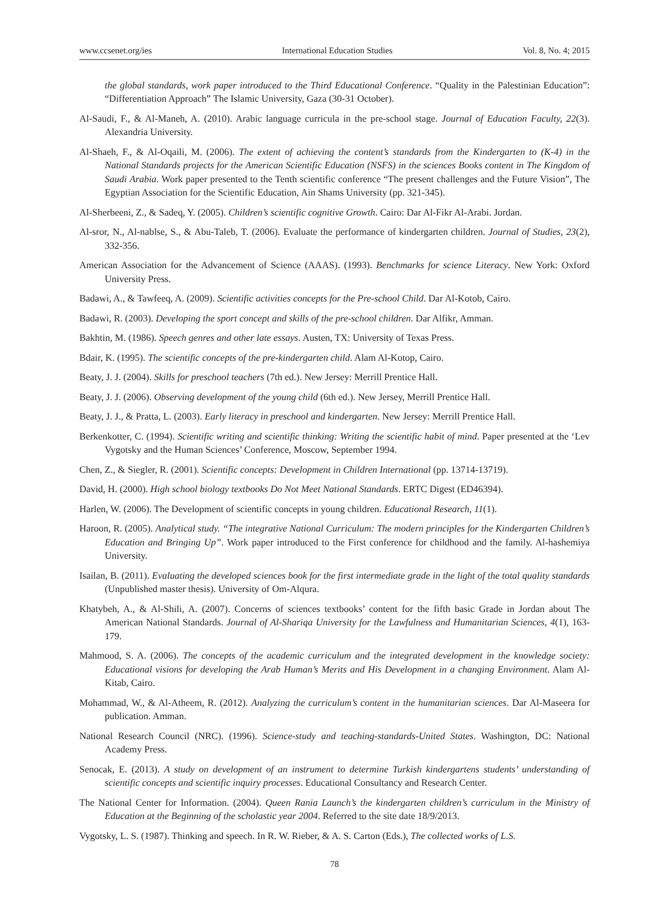www.ccsenet.org/ies International Education Studies Vol. 8, No. 4; 2015
the global standards, work paper introduced to the Third Educational Conference. “Quality in the Palestinian Education”: “Differentiation Approach” The Islamic University, Gaza (30-31 October).
Al-Saudi, F., & Al-Maneh, A. (2010). Arabic language curricula in the pre-school stage. Journal of Education Faculty, 22(3). Alexandria University.
Al-Shaeh, F., & Al-Oqaili, M. (2006). The extent of achieving the content’s standards from the Kindergarten to (K-4) in the National Standards projects for the American Scientific Education (NSFS) in the sciences Books content in The Kingdom of Saudi Arabia. Work paper presented to the Tenth scientific conference “The present challenges and the Future Vision”, The Egyptian Association for the Scientific Education, Ain Shams University (pp. 321-345).
Al-Sherbeeni, Z., & Sadeq, Y. (2005). Children’s scientific cognitive Growth. Cairo: Dar Al-Fikr Al-Arabi. Jordan.
Al-sror, N., Al-nablse, S., & Abu-Taleb, T. (2006). Evaluate the performance of kindergarten children. Journal of Studies, 23(2), 332-356.
American Association for the Advancement of Science (AAAS). (1993). Benchmarks for science Literacy. New York: Oxford University Press.
Badawi, A., & Tawfeeq, A. (2009). Scientific activities concepts for the Pre-school Child. Dar Al-Kotob, Cairo.
Badawi, R. (2003). Developing the sport concept and skills of the pre-school children. Dar Alfikr, Amman.
Bakhtin, M. (1986). Speech genres and other late essays. Austen, TX: University of Texas Press.
Bdair, K. (1995). The scientific concepts of the pre-kindergarten child. Alam Al-Kotop, Cairo.
Beaty, J. J. (2004). Skills for preschool teachers (7th ed.). New Jersey: Merrill Prentice Hall.
Beaty, J. J. (2006). Observing development of the young child (6th ed.). New Jersey, Merrill Prentice Hall.
Beaty, J. J., & Pratta, L. (2003). Early literacy in preschool and kindergarten. New Jersey: Merrill Prentice Hall.
Berkenkotter, C. (1994). Scientific writing and scientific thinking: Writing the scientific habit of mind. Paper presented at the ‘Lev Vygotsky and the Human Sciences’ Conference, Moscow, September 1994.
Chen, Z., & Siegler, R. (2001). Scientific concepts: Development in Children International (pp. 13714-13719).
David, H. (2000). High school biology textbooks Do Not Meet National Standards. ERTC Digest (ED46394).
Harlen, W. (2006). The Development of scientific concepts in young children. Educational Research, 11(1).
Haroon, R. (2005). Analytical study. “The integrative National Curriculum: The modern principles for the Kindergarten Children’s Education and Bringing Up”. Work paper introduced to the First conference for childhood and the family. Al-hashemiya University.
Isailan, B. (2011). Evaluating the developed sciences book for the first intermediate grade in the light of the total quality standards (Unpublished master thesis). University of Om-Alqura.
Khatybeh, A., & Al-Shili, A. (2007). Concerns of sciences textbooks’ content for the fifth basic Grade in Jordan about The American National Standards. Journal of Al-Shariqa University for the Lawfulness and Humanitarian Sciences, 4(1), 163-179.
Mahmood, S. A. (2006). The concepts of the academic curriculum and the integrated development in the knowledge society: Educational visions for developing the Arab Human’s Merits and His Development in a changing Environment. Alam Al-Kitab, Cairo.
Mohammad, W., & Al-Atheem, R. (2012). Analyzing the curriculum’s content in the humanitarian sciences. Dar Al-Maseera for publication. Amman.
National Research Council (NRC). (1996). Science-study and teaching-standards-United States. Washington, DC: National Academy Press.
Senocak, E. (2013). A study on development of an instrument to determine Turkish kindergartens students’ understanding of scientific concepts and scientific inquiry processes. Educational Consultancy and Research Center.
The National Center for Information. (2004). Queen Rania Launch’s the kindergarten children’s curriculum in the Ministry of Education at the Beginning of the scholastic year 2004. Referred to the site date 18/9/2013.
Vygotsky, L. S. (1987). Thinking and speech. In R. W. Rieber, & A. S. Carton (Eds.), The collected works of L.S.
78